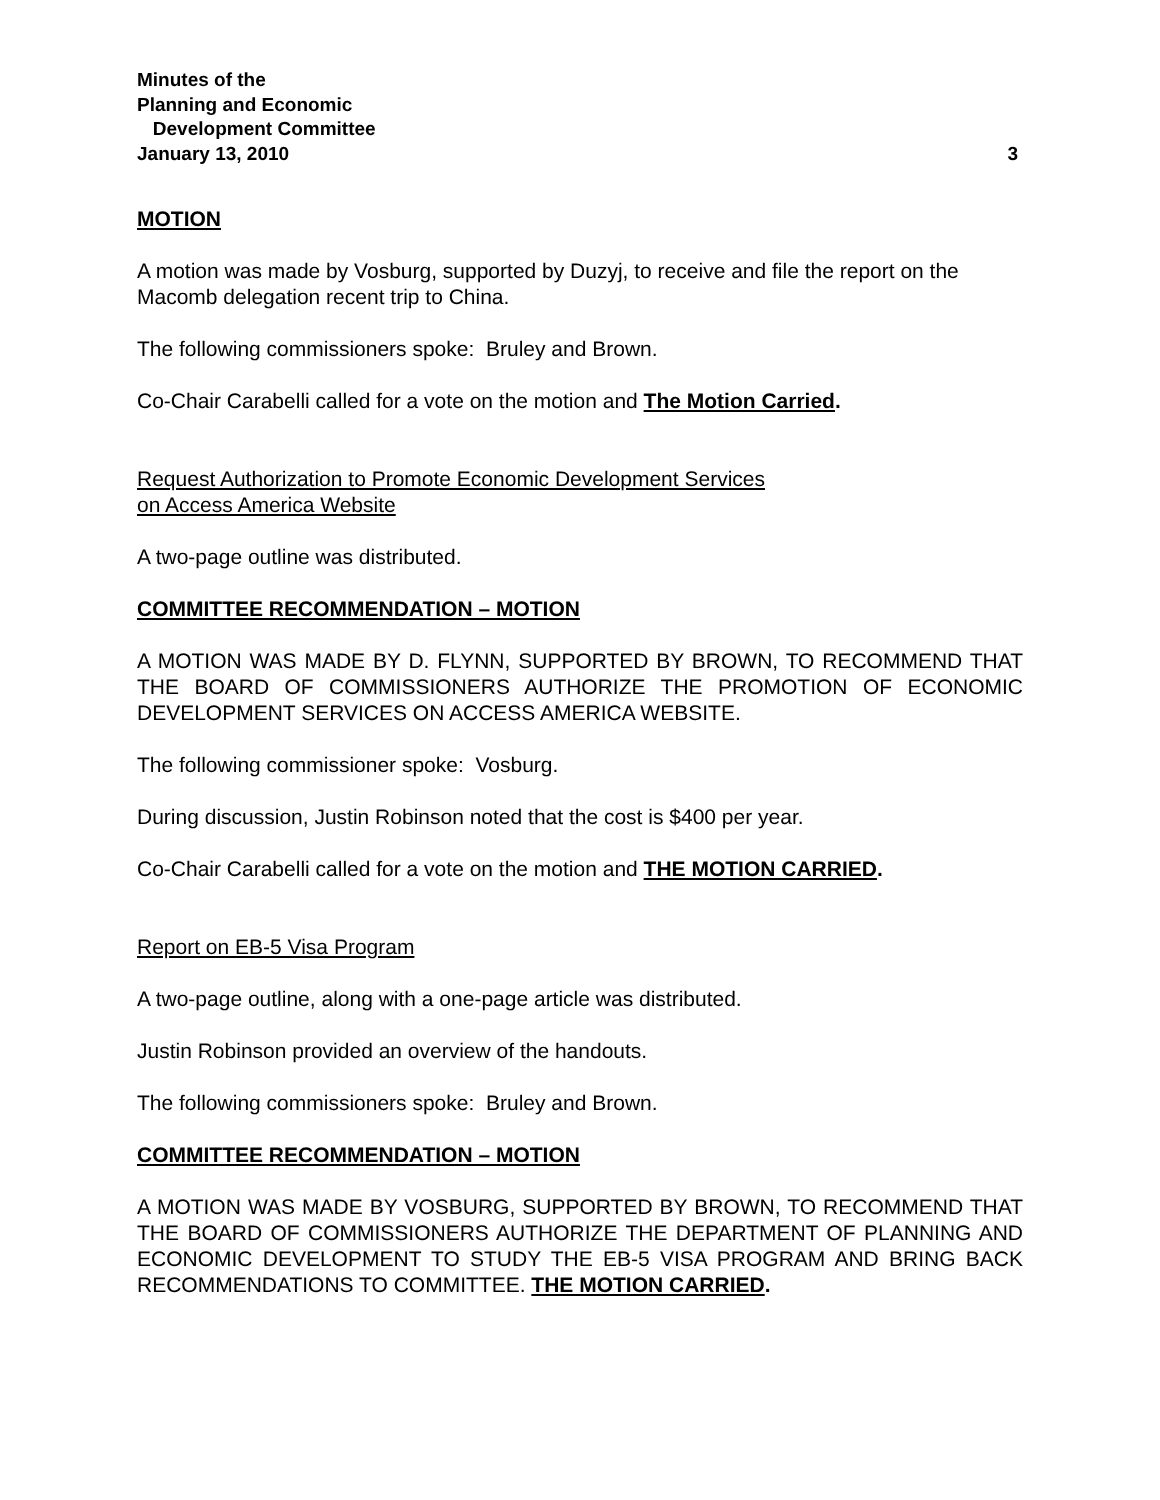Minutes of the
Planning and Economic
Development Committee
January 13, 2010 3
MOTION
A motion was made by Vosburg, supported by Duzyj, to receive and file the report on the Macomb delegation recent trip to China.
The following commissioners spoke: Bruley and Brown.
Co-Chair Carabelli called for a vote on the motion and The Motion Carried.
Request Authorization to Promote Economic Development Services
on Access America Website
A two-page outline was distributed.
COMMITTEE RECOMMENDATION – MOTION
A MOTION WAS MADE BY D. FLYNN, SUPPORTED BY BROWN, TO RECOMMEND THAT THE BOARD OF COMMISSIONERS AUTHORIZE THE PROMOTION OF ECONOMIC DEVELOPMENT SERVICES ON ACCESS AMERICA WEBSITE.
The following commissioner spoke: Vosburg.
During discussion, Justin Robinson noted that the cost is $400 per year.
Co-Chair Carabelli called for a vote on the motion and THE MOTION CARRIED.
Report on EB-5 Visa Program
A two-page outline, along with a one-page article was distributed.
Justin Robinson provided an overview of the handouts.
The following commissioners spoke: Bruley and Brown.
COMMITTEE RECOMMENDATION – MOTION
A MOTION WAS MADE BY VOSBURG, SUPPORTED BY BROWN, TO RECOMMEND THAT THE BOARD OF COMMISSIONERS AUTHORIZE THE DEPARTMENT OF PLANNING AND ECONOMIC DEVELOPMENT TO STUDY THE EB-5 VISA PROGRAM AND BRING BACK RECOMMENDATIONS TO COMMITTEE. THE MOTION CARRIED.